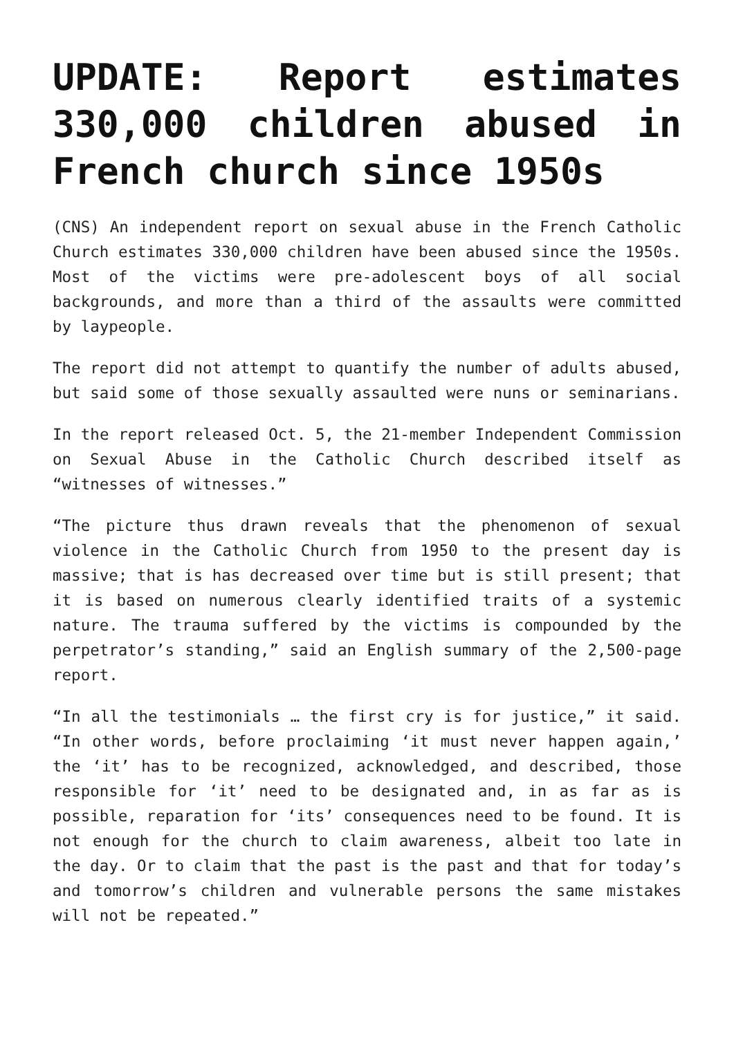UPDATE: Report estimates 330,000 children abused in French church since 1950s
(CNS) An independent report on sexual abuse in the French Catholic Church estimates 330,000 children have been abused since the 1950s. Most of the victims were pre-adolescent boys of all social backgrounds, and more than a third of the assaults were committed by laypeople.
The report did not attempt to quantify the number of adults abused, but said some of those sexually assaulted were nuns or seminarians.
In the report released Oct. 5, the 21-member Independent Commission on Sexual Abuse in the Catholic Church described itself as “witnesses of witnesses.”
“The picture thus drawn reveals that the phenomenon of sexual violence in the Catholic Church from 1950 to the present day is massive; that is has decreased over time but is still present; that it is based on numerous clearly identified traits of a systemic nature. The trauma suffered by the victims is compounded by the perpetrator’s standing,” said an English summary of the 2,500-page report.
“In all the testimonials … the first cry is for justice,” it said. “In other words, before proclaiming ‘it must never happen again,’ the ‘it’ has to be recognized, acknowledged, and described, those responsible for ‘it’ need to be designated and, in as far as is possible, reparation for ‘its’ consequences need to be found. It is not enough for the church to claim awareness, albeit too late in the day. Or to claim that the past is the past and that for today’s and tomorrow’s children and vulnerable persons the same mistakes will not be repeated.”